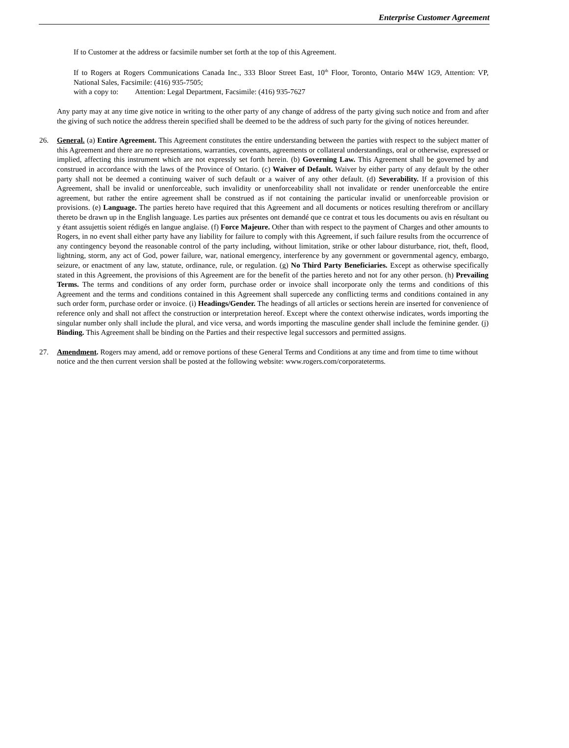Enterprise Customer Agreement
If to Customer at the address or facsimile number set forth at the top of this Agreement.
If to Rogers at Rogers Communications Canada Inc., 333 Bloor Street East, 10<sup>th</sup> Floor, Toronto, Ontario M4W 1G9, Attention: VP, National Sales, Facsimile: (416) 935-7505;
with a copy to: Attention: Legal Department, Facsimile: (416) 935-7627
Any party may at any time give notice in writing to the other party of any change of address of the party giving such notice and from and after the giving of such notice the address therein specified shall be deemed to be the address of such party for the giving of notices hereunder.
26. General. (a) Entire Agreement. This Agreement constitutes the entire understanding between the parties with respect to the subject matter of this Agreement and there are no representations, warranties, covenants, agreements or collateral understandings, oral or otherwise, expressed or implied, affecting this instrument which are not expressly set forth herein. (b) Governing Law. This Agreement shall be governed by and construed in accordance with the laws of the Province of Ontario. (c) Waiver of Default. Waiver by either party of any default by the other party shall not be deemed a continuing waiver of such default or a waiver of any other default. (d) Severability. If a provision of this Agreement, shall be invalid or unenforceable, such invalidity or unenforceability shall not invalidate or render unenforceable the entire agreement, but rather the entire agreement shall be construed as if not containing the particular invalid or unenforceable provision or provisions. (e) Language. The parties hereto have required that this Agreement and all documents or notices resulting therefrom or ancillary thereto be drawn up in the English language. Les parties aux présentes ont demandé que ce contrat et tous les documents ou avis en résultant ou y étant assujettis soient rédigés en langue anglaise. (f) Force Majeure. Other than with respect to the payment of Charges and other amounts to Rogers, in no event shall either party have any liability for failure to comply with this Agreement, if such failure results from the occurrence of any contingency beyond the reasonable control of the party including, without limitation, strike or other labour disturbance, riot, theft, flood, lightning, storm, any act of God, power failure, war, national emergency, interference by any government or governmental agency, embargo, seizure, or enactment of any law, statute, ordinance, rule, or regulation. (g) No Third Party Beneficiaries. Except as otherwise specifically stated in this Agreement, the provisions of this Agreement are for the benefit of the parties hereto and not for any other person. (h) Prevailing Terms. The terms and conditions of any order form, purchase order or invoice shall incorporate only the terms and conditions of this Agreement and the terms and conditions contained in this Agreement shall supercede any conflicting terms and conditions contained in any such order form, purchase order or invoice. (i) Headings/Gender. The headings of all articles or sections herein are inserted for convenience of reference only and shall not affect the construction or interpretation hereof. Except where the context otherwise indicates, words importing the singular number only shall include the plural, and vice versa, and words importing the masculine gender shall include the feminine gender. (j) Binding. This Agreement shall be binding on the Parties and their respective legal successors and permitted assigns.
27. Amendment. Rogers may amend, add or remove portions of these General Terms and Conditions at any time and from time to time without notice and the then current version shall be posted at the following website: www.rogers.com/corporateterms.